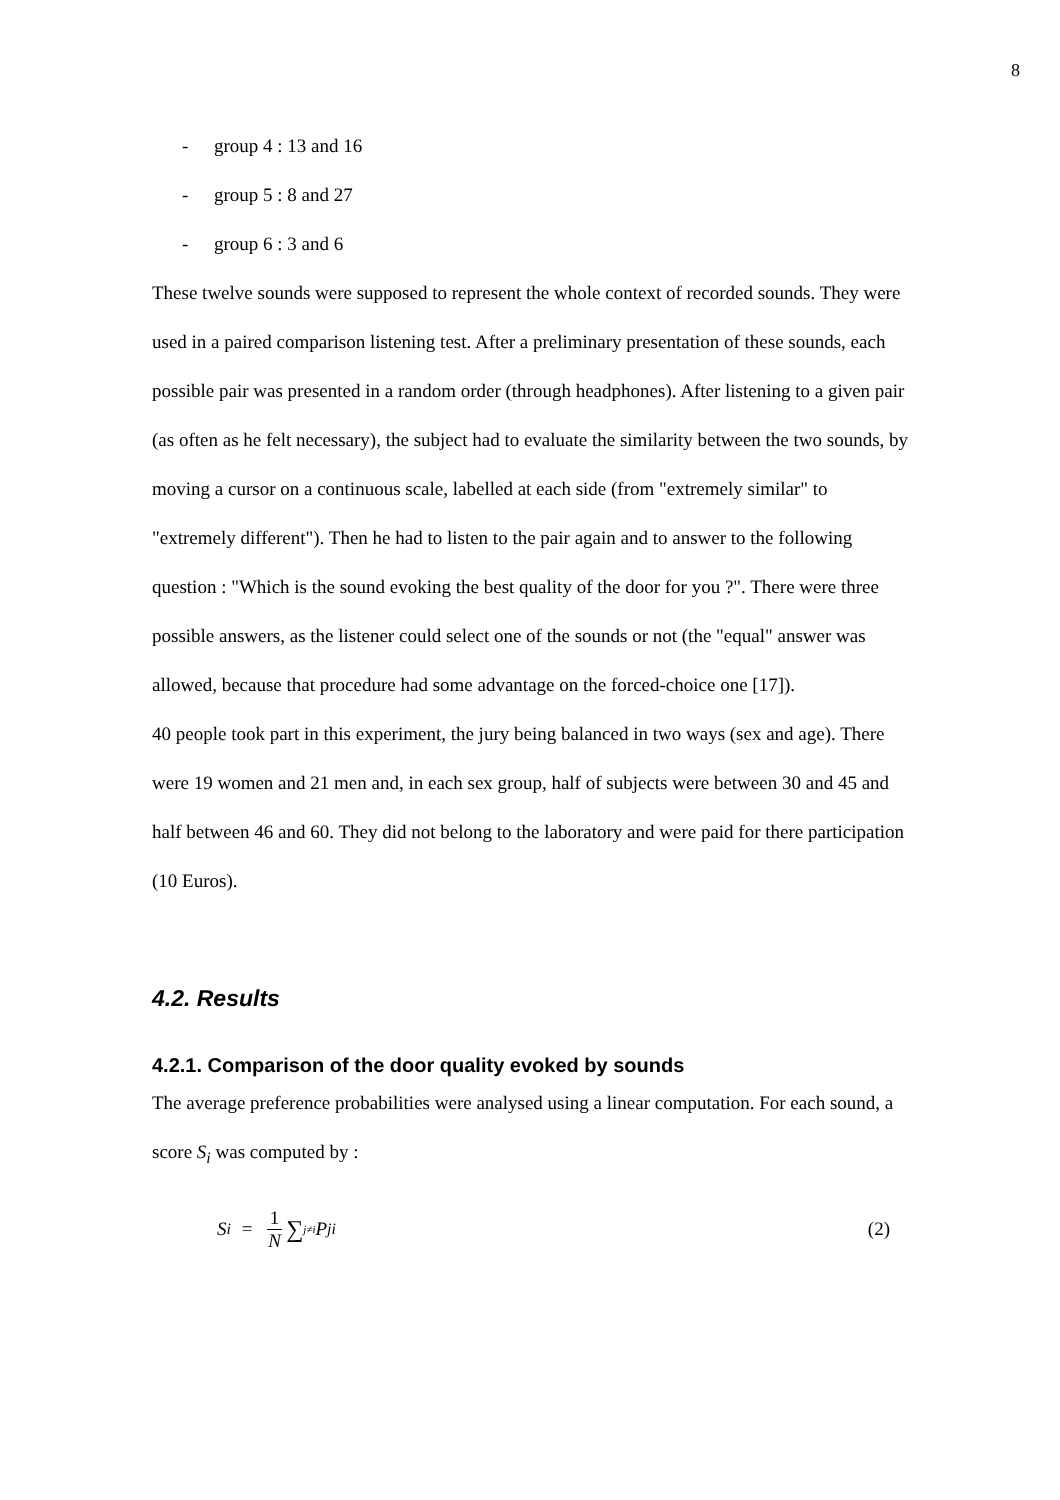8
- group 4 : 13 and 16
- group 5 : 8 and 27
- group 6 : 3 and 6
These twelve sounds were supposed to represent the whole context of recorded sounds. They were used in a paired comparison listening test. After a preliminary presentation of these sounds, each possible pair was presented in a random order (through headphones). After listening to a given pair (as often as he felt necessary), the subject had to evaluate the similarity between the two sounds, by moving a cursor on a continuous scale, labelled at each side (from "extremely similar" to "extremely different"). Then he had to listen to the pair again and to answer to the following question : "Which is the sound evoking the best quality of the door for you ?". There were three possible answers, as the listener could select one of the sounds or not (the "equal" answer was allowed, because that procedure had some advantage on the forced-choice one [17]).
40 people took part in this experiment, the jury being balanced in two ways (sex and age). There were 19 women and 21 men and, in each sex group, half of subjects were between 30 and 45 and half between 46 and 60. They did not belong to the laboratory and were paid for there participation (10 Euros).
4.2. Results
4.2.1. Comparison of the door quality evoked by sounds
The average preference probabilities were analysed using a linear computation. For each sound, a score S<sub>i</sub> was computed by :
S<sub>i</sub> = 1 N ∑<sub>j≠i</sub>P<sub>ji</sub> (2)